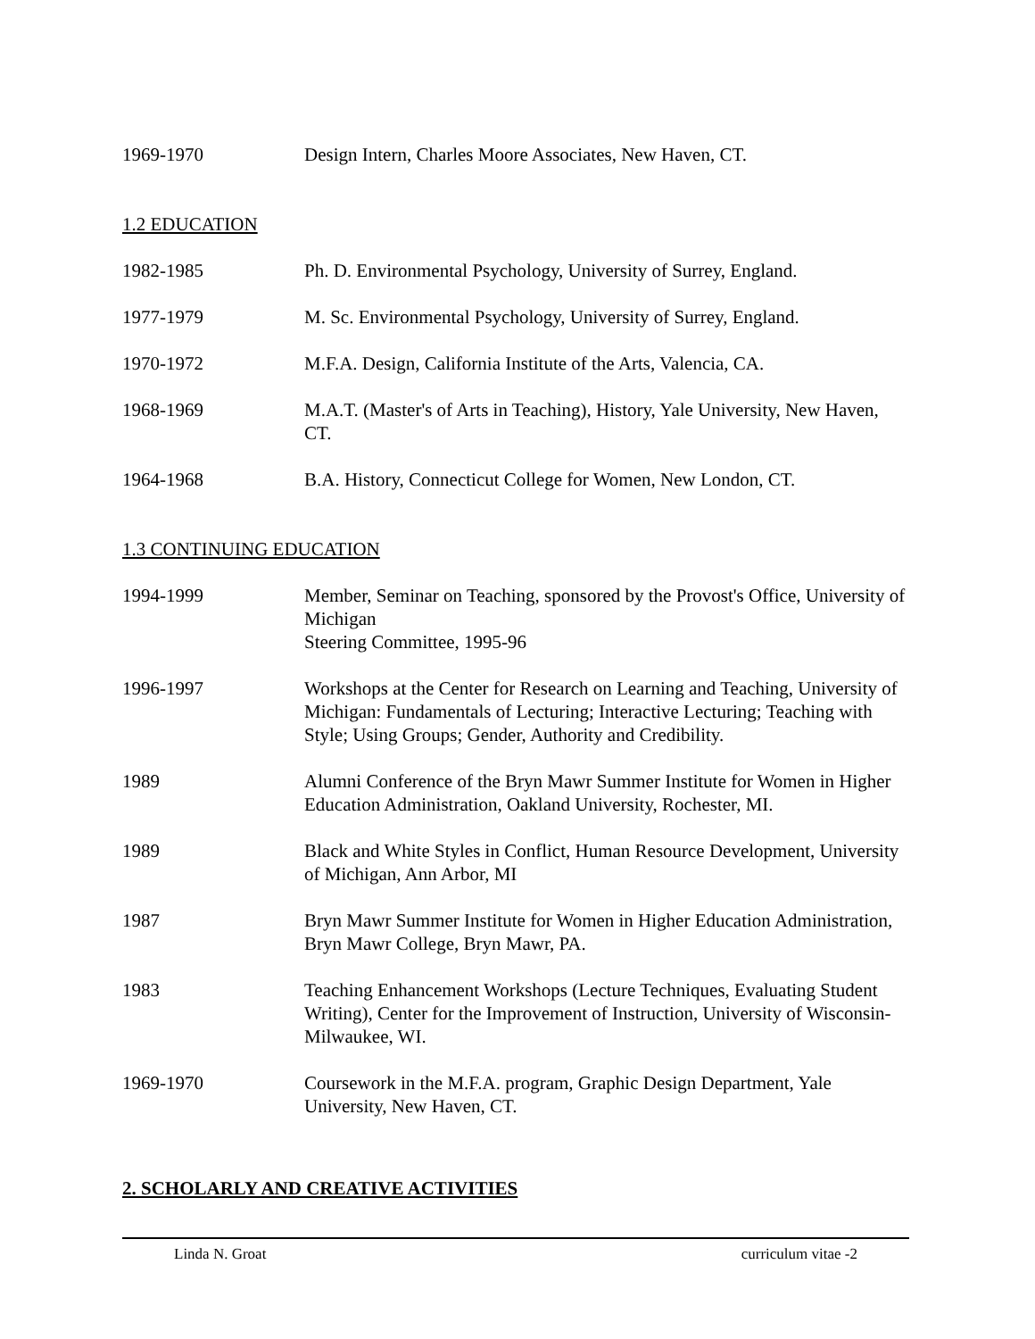1969-1970 Design Intern, Charles Moore Associates, New Haven, CT.
1.2 EDUCATION
1982-1985 Ph. D. Environmental Psychology, University of Surrey, England.
1977-1979 M. Sc. Environmental Psychology, University of Surrey, England.
1970-1972 M.F.A. Design, California Institute of the Arts, Valencia, CA.
1968-1969 M.A.T. (Master's of Arts in Teaching), History, Yale University, New Haven, CT.
1964-1968 B.A. History, Connecticut College for Women, New London, CT.
1.3 CONTINUING EDUCATION
1994-1999 Member, Seminar on Teaching, sponsored by the Provost's Office, University of Michigan
Steering Committee, 1995-96
1996-1997 Workshops at the Center for Research on Learning and Teaching, University of Michigan: Fundamentals of Lecturing; Interactive Lecturing; Teaching with Style; Using Groups; Gender, Authority and Credibility.
1989 Alumni Conference of the Bryn Mawr Summer Institute for Women in Higher Education Administration, Oakland University, Rochester, MI.
1989 Black and White Styles in Conflict, Human Resource Development, University of Michigan, Ann Arbor, MI
1987 Bryn Mawr Summer Institute for Women in Higher Education Administration, Bryn Mawr College, Bryn Mawr, PA.
1983 Teaching Enhancement Workshops (Lecture Techniques, Evaluating Student Writing), Center for the Improvement of Instruction, University of Wisconsin-Milwaukee, WI.
1969-1970 Coursework in the M.F.A. program, Graphic Design Department, Yale University, New Haven, CT.
2. SCHOLARLY AND CREATIVE ACTIVITIES
Linda N. Groat curriculum vitae -2